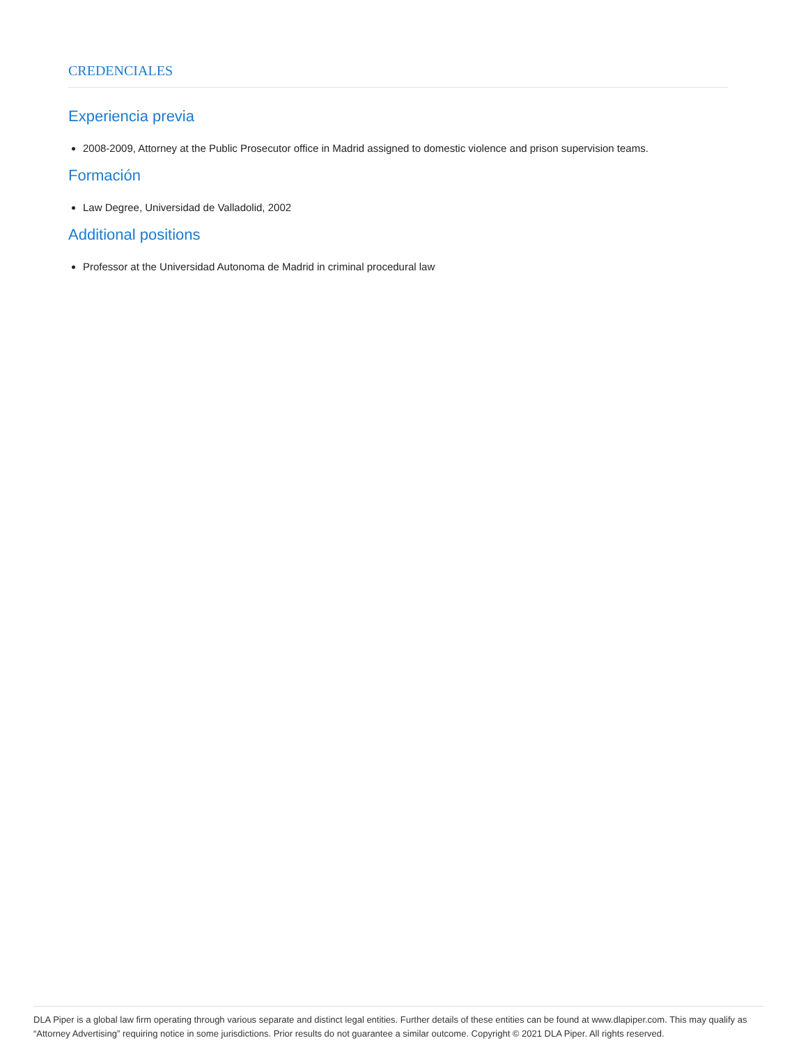CREDENCIALES
Experiencia previa
2008-2009, Attorney at the Public Prosecutor office in Madrid assigned to domestic violence and prison supervision teams.
Formación
Law Degree, Universidad de Valladolid, 2002
Additional positions
Professor at the Universidad Autonoma de Madrid in criminal procedural law
DLA Piper is a global law firm operating through various separate and distinct legal entities. Further details of these entities can be found at www.dlapiper.com. This may qualify as “Attorney Advertising” requiring notice in some jurisdictions. Prior results do not guarantee a similar outcome. Copyright © 2021 DLA Piper. All rights reserved.